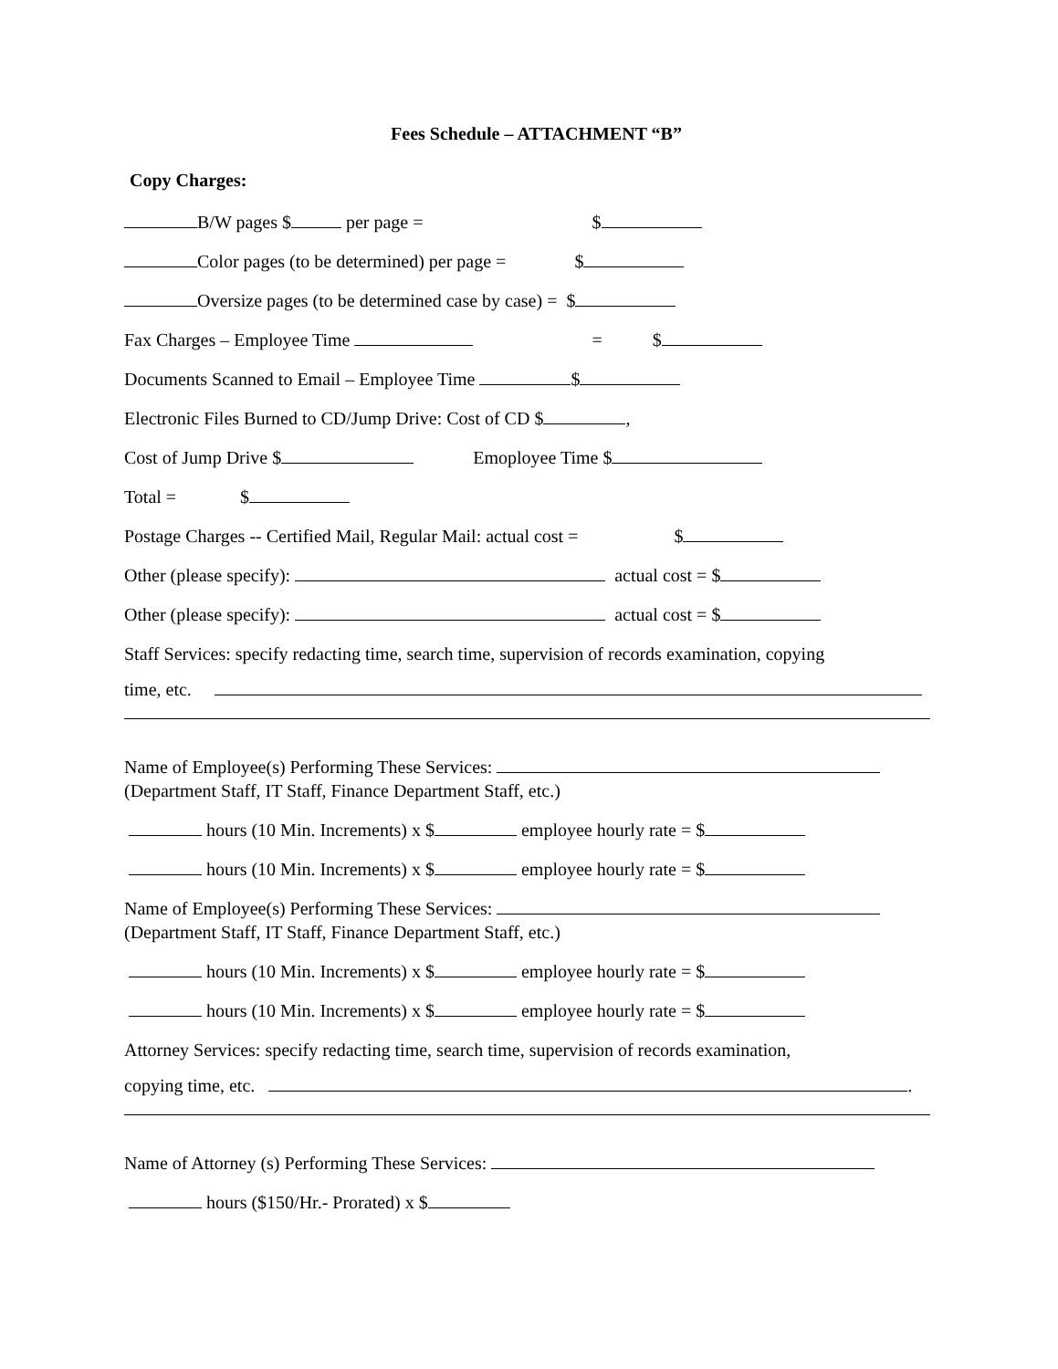Fees Schedule – ATTACHMENT “B”
Copy Charges:
B/W pages $ per page = $
Color pages (to be determined) per page = $
Oversize pages (to be determined case by case) = $
Fax Charges – Employee Time = $
Documents Scanned to Email – Employee Time $
Electronic Files Burned to CD/Jump Drive: Cost of CD $ ,
Cost of Jump Drive $ Emoployee Time $
Total = $
Postage Charges -- Certified Mail, Regular Mail: actual cost = $
Other (please specify): actual cost = $
Other (please specify): actual cost = $
Staff Services: specify redacting time, search time, supervision of records examination, copying
time, etc.
Name of Employee(s) Performing These Services:
(Department Staff, IT Staff, Finance Department Staff, etc.)
hours (10 Min. Increments) x $ employee hourly rate = $
hours (10 Min. Increments) x $ employee hourly rate = $
Name of Employee(s) Performing These Services:
(Department Staff, IT Staff, Finance Department Staff, etc.)
hours (10 Min. Increments) x $ employee hourly rate = $
hours (10 Min. Increments) x $ employee hourly rate = $
Attorney Services: specify redacting time, search time, supervision of records examination,
copying time, etc. .
Name of Attorney (s) Performing These Services:
hours ($150/Hr.- Prorated) x $